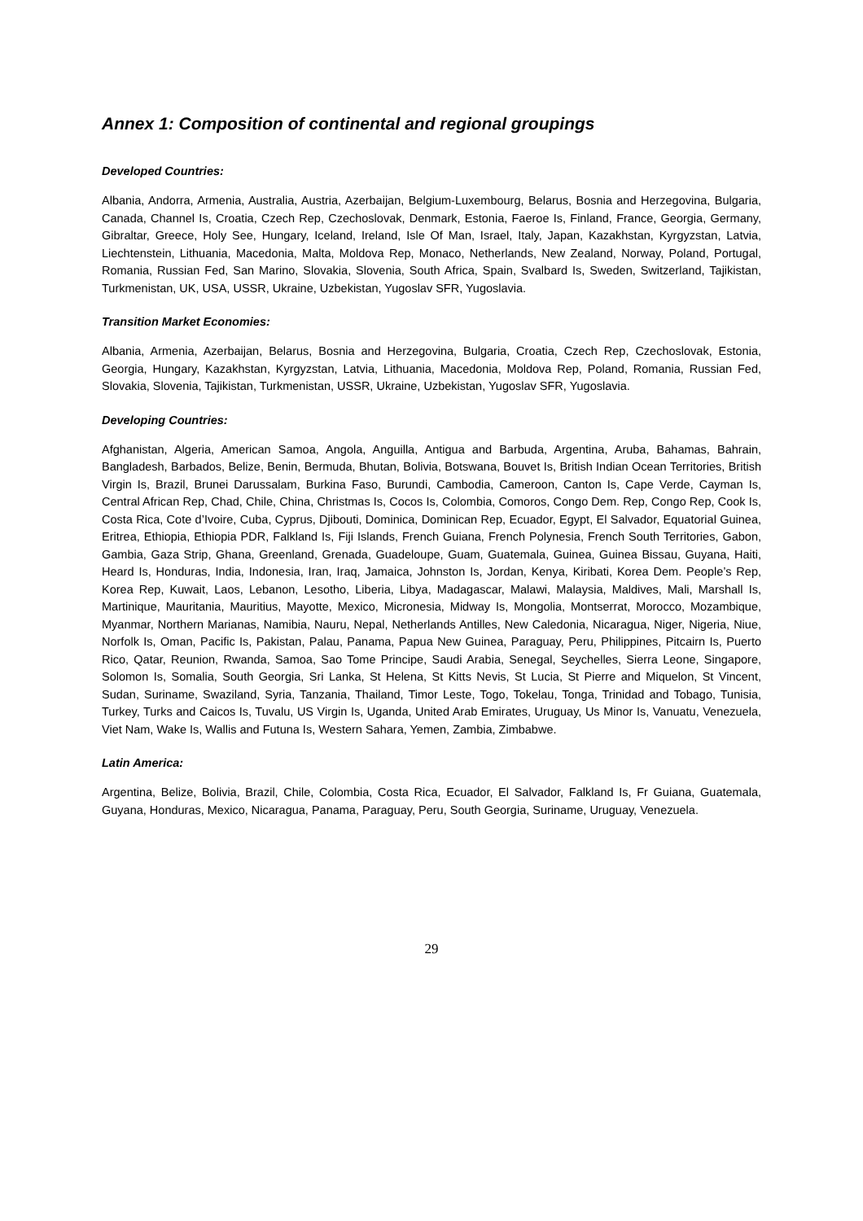Annex 1: Composition of continental and regional groupings
Developed Countries:
Albania, Andorra, Armenia, Australia, Austria, Azerbaijan, Belgium-Luxembourg, Belarus, Bosnia and Herzegovina, Bulgaria, Canada, Channel Is, Croatia, Czech Rep, Czechoslovak, Denmark, Estonia, Faeroe Is, Finland, France, Georgia, Germany, Gibraltar, Greece, Holy See, Hungary, Iceland, Ireland, Isle Of Man, Israel, Italy, Japan, Kazakhstan, Kyrgyzstan, Latvia, Liechtenstein, Lithuania, Macedonia, Malta, Moldova Rep, Monaco, Netherlands, New Zealand, Norway, Poland, Portugal, Romania, Russian Fed, San Marino, Slovakia, Slovenia, South Africa, Spain, Svalbard Is, Sweden, Switzerland, Tajikistan, Turkmenistan, UK, USA, USSR, Ukraine, Uzbekistan, Yugoslav SFR, Yugoslavia.
Transition Market Economies:
Albania, Armenia, Azerbaijan, Belarus, Bosnia and Herzegovina, Bulgaria, Croatia, Czech Rep, Czechoslovak, Estonia, Georgia, Hungary, Kazakhstan, Kyrgyzstan, Latvia, Lithuania, Macedonia, Moldova Rep, Poland, Romania, Russian Fed, Slovakia, Slovenia, Tajikistan, Turkmenistan, USSR, Ukraine, Uzbekistan, Yugoslav SFR, Yugoslavia.
Developing Countries:
Afghanistan, Algeria, American Samoa, Angola, Anguilla, Antigua and Barbuda, Argentina, Aruba, Bahamas, Bahrain, Bangladesh, Barbados, Belize, Benin, Bermuda, Bhutan, Bolivia, Botswana, Bouvet Is, British Indian Ocean Territories, British Virgin Is, Brazil, Brunei Darussalam, Burkina Faso, Burundi, Cambodia, Cameroon, Canton Is, Cape Verde, Cayman Is, Central African Rep, Chad, Chile, China, Christmas Is, Cocos Is, Colombia, Comoros, Congo Dem. Rep, Congo Rep, Cook Is, Costa Rica, Cote d’Ivoire, Cuba, Cyprus, Djibouti, Dominica, Dominican Rep, Ecuador, Egypt, El Salvador, Equatorial Guinea, Eritrea, Ethiopia, Ethiopia PDR, Falkland Is, Fiji Islands, French Guiana, French Polynesia, French South Territories, Gabon, Gambia, Gaza Strip, Ghana, Greenland, Grenada, Guadeloupe, Guam, Guatemala, Guinea, Guinea Bissau, Guyana, Haiti, Heard Is, Honduras, India, Indonesia, Iran, Iraq, Jamaica, Johnston Is, Jordan, Kenya, Kiribati, Korea Dem. People’s Rep, Korea Rep, Kuwait, Laos, Lebanon, Lesotho, Liberia, Libya, Madagascar, Malawi, Malaysia, Maldives, Mali, Marshall Is, Martinique, Mauritania, Mauritius, Mayotte, Mexico, Micronesia, Midway Is, Mongolia, Montserrat, Morocco, Mozambique, Myanmar, Northern Marianas, Namibia, Nauru, Nepal, Netherlands Antilles, New Caledonia, Nicaragua, Niger, Nigeria, Niue, Norfolk Is, Oman, Pacific Is, Pakistan, Palau, Panama, Papua New Guinea, Paraguay, Peru, Philippines, Pitcairn Is, Puerto Rico, Qatar, Reunion, Rwanda, Samoa, Sao Tome Principe, Saudi Arabia, Senegal, Seychelles, Sierra Leone, Singapore, Solomon Is, Somalia, South Georgia, Sri Lanka, St Helena, St Kitts Nevis, St Lucia, St Pierre and Miquelon, St Vincent, Sudan, Suriname, Swaziland, Syria, Tanzania, Thailand, Timor Leste, Togo, Tokelau, Tonga, Trinidad and Tobago, Tunisia, Turkey, Turks and Caicos Is, Tuvalu, US Virgin Is, Uganda, United Arab Emirates, Uruguay, Us Minor Is, Vanuatu, Venezuela, Viet Nam, Wake Is, Wallis and Futuna Is, Western Sahara, Yemen, Zambia, Zimbabwe.
Latin America:
Argentina, Belize, Bolivia, Brazil, Chile, Colombia, Costa Rica, Ecuador, El Salvador, Falkland Is, Fr Guiana, Guatemala, Guyana, Honduras, Mexico, Nicaragua, Panama, Paraguay, Peru, South Georgia, Suriname, Uruguay, Venezuela.
29